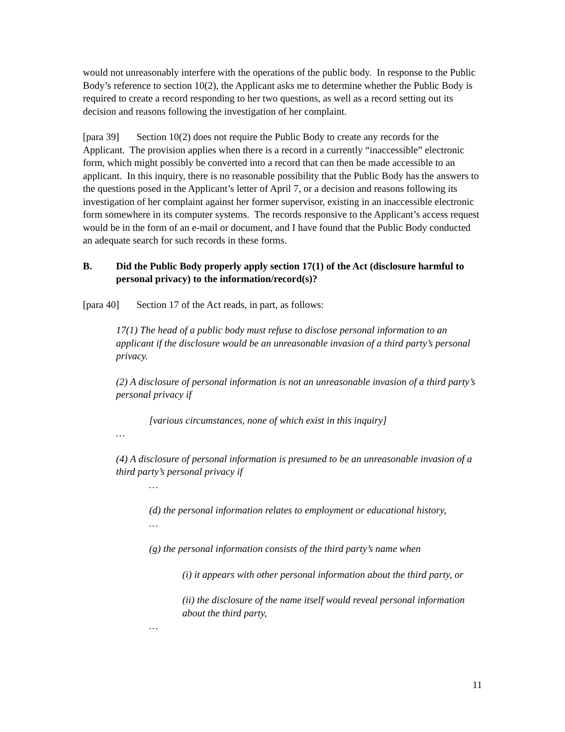would not unreasonably interfere with the operations of the public body. In response to the Public Body’s reference to section 10(2), the Applicant asks me to determine whether the Public Body is required to create a record responding to her two questions, as well as a record setting out its decision and reasons following the investigation of her complaint.
[para 39] Section 10(2) does not require the Public Body to create any records for the Applicant. The provision applies when there is a record in a currently “inaccessible” electronic form, which might possibly be converted into a record that can then be made accessible to an applicant. In this inquiry, there is no reasonable possibility that the Public Body has the answers to the questions posed in the Applicant’s letter of April 7, or a decision and reasons following its investigation of her complaint against her former supervisor, existing in an inaccessible electronic form somewhere in its computer systems. The records responsive to the Applicant’s access request would be in the form of an e-mail or document, and I have found that the Public Body conducted an adequate search for such records in these forms.
B. Did the Public Body properly apply section 17(1) of the Act (disclosure harmful to personal privacy) to the information/record(s)?
[para 40] Section 17 of the Act reads, in part, as follows:
17(1) The head of a public body must refuse to disclose personal information to an applicant if the disclosure would be an unreasonable invasion of a third party’s personal privacy.
(2) A disclosure of personal information is not an unreasonable invasion of a third party’s personal privacy if
[various circumstances, none of which exist in this inquiry]
…
(4) A disclosure of personal information is presumed to be an unreasonable invasion of a third party’s personal privacy if
…
(d) the personal information relates to employment or educational history,
…
(g) the personal information consists of the third party’s name when
(i) it appears with other personal information about the third party, or
(ii) the disclosure of the name itself would reveal personal information about the third party,
…
11